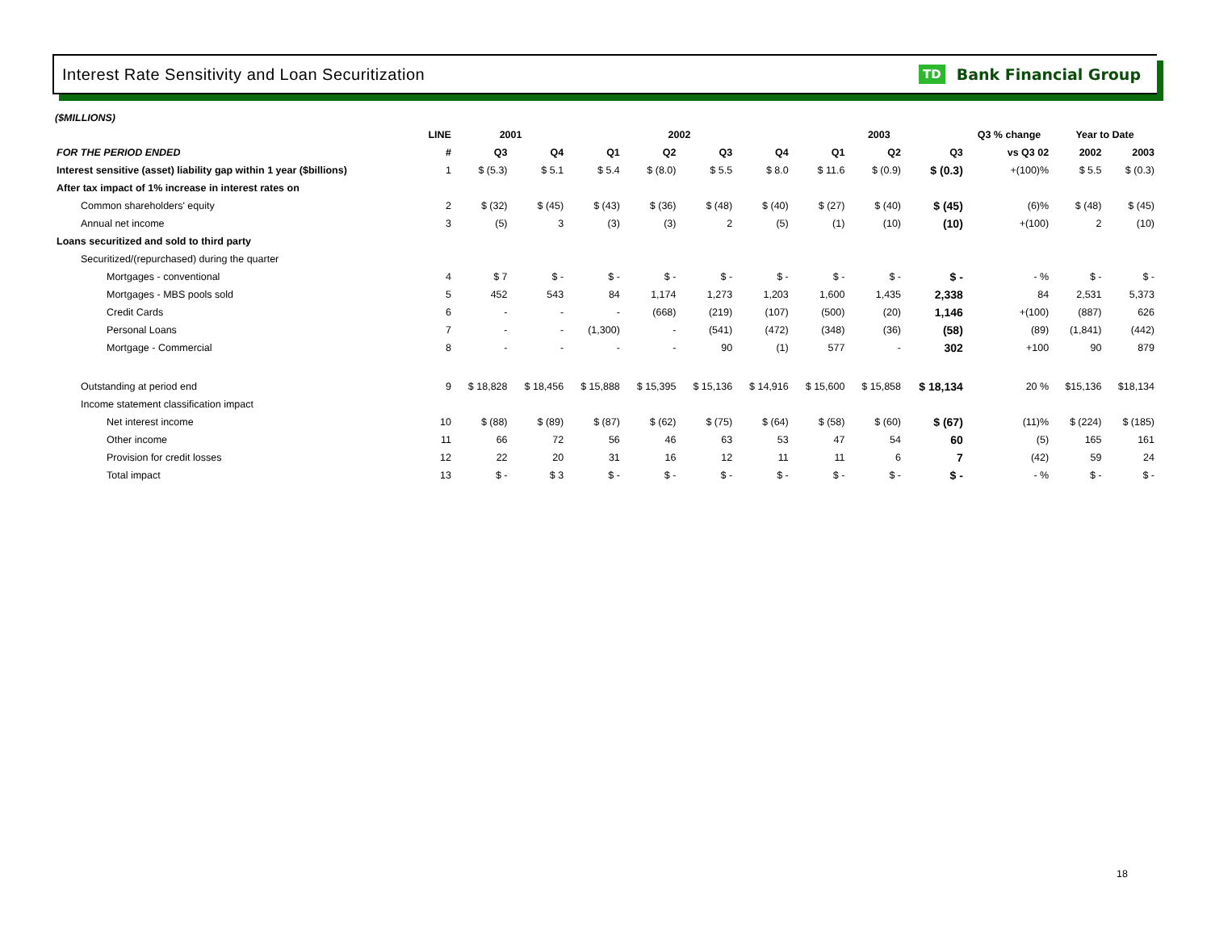Interest Rate Sensitivity and Loan Securitization
TD Bank Financial Group
($MILLIONS)
| | LINE | 2001 | | 2002 | | | | 2003 | | | Q3 % change | Year to Date | |
| --- | --- | --- | --- | --- | --- | --- | --- | --- | --- | --- | --- | --- | --- |
| FOR THE PERIOD ENDED | # | Q3 | Q4 | Q1 | Q2 | Q3 | Q4 | Q1 | Q2 | Q3 | vs Q3 02 | 2002 | 2003 |
| Interest sensitive (asset) liability gap within 1 year ($billions) | 1 | $ (5.3) | $ 5.1 | $ 5.4 | $ (8.0) | $ 5.5 | $ 8.0 | $ 11.6 | $ (0.9) | $ (0.3) | +(100)% | $ 5.5 | $ (0.3) |
| After tax impact of 1% increase in interest rates on | | | | | | | | | | | | | |
| Common shareholders' equity | 2 | $ (32) | $ (45) | $ (43) | $ (36) | $ (48) | $ (40) | $ (27) | $ (40) | $ (45) | (6)% | $ (48) | $ (45) |
| Annual net income | 3 | (5) | 3 | (3) | (3) | 2 | (5) | (1) | (10) | (10) | +(100) | 2 | (10) |
| Loans securitized and sold to third party | | | | | | | | | | | | | |
| Securitized/(repurchased) during the quarter | | | | | | | | | | | | | |
| Mortgages - conventional | 4 | $ 7 | $ - | $ - | $ - | $ - | $ - | $ - | $ - | $ - | - % | $ - | $ - |
| Mortgages - MBS pools sold | 5 | 452 | 543 | 84 | 1,174 | 1,273 | 1,203 | 1,600 | 1,435 | 2,338 | 84 | 2,531 | 5,373 |
| Credit Cards | 6 | - | - | - | (668) | (219) | (107) | (500) | (20) | 1,146 | +(100) | (887) | 626 |
| Personal Loans | 7 | - | - | (1,300) | - | (541) | (472) | (348) | (36) | (58) | (89) | (1,841) | (442) |
| Mortgage - Commercial | 8 | - | - | - | - | 90 | (1) | 577 | - | 302 | +100 | 90 | 879 |
| Outstanding at period end | 9 | $ 18,828 | $ 18,456 | $ 15,888 | $ 15,395 | $ 15,136 | $ 14,916 | $ 15,600 | $ 15,858 | $ 18,134 | 20 % | $15,136 | $18,134 |
| Income statement classification impact | | | | | | | | | | | | | |
| Net interest income | 10 | $ (88) | $ (89) | $ (87) | $ (62) | $ (75) | $ (64) | $ (58) | $ (60) | $ (67) | (11)% | $ (224) | $ (185) |
| Other income | 11 | 66 | 72 | 56 | 46 | 63 | 53 | 47 | 54 | 60 | (5) | 165 | 161 |
| Provision for credit losses | 12 | 22 | 20 | 31 | 16 | 12 | 11 | 11 | 6 | 7 | (42) | 59 | 24 |
| Total impact | 13 | $ - | $ 3 | $ - | $ - | $ - | $ - | $ - | $ - | $ - | - % | $ - | $ - |
18